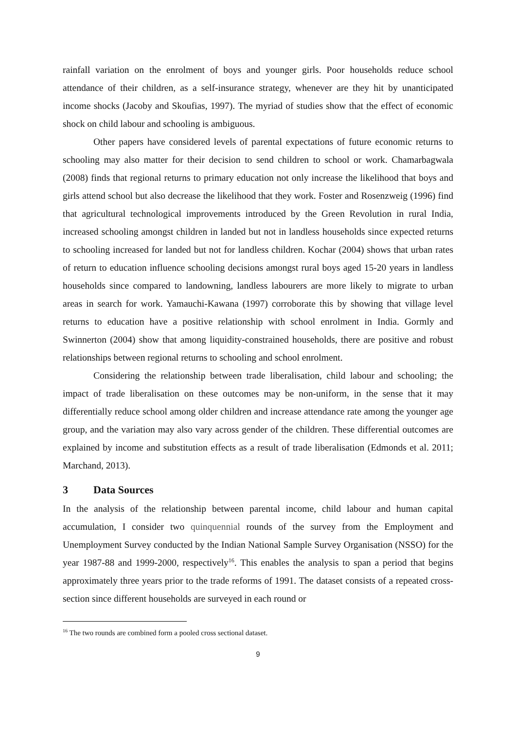rainfall variation on the enrolment of boys and younger girls. Poor households reduce school attendance of their children, as a self-insurance strategy, whenever are they hit by unanticipated income shocks (Jacoby and Skoufias, 1997). The myriad of studies show that the effect of economic shock on child labour and schooling is ambiguous.
Other papers have considered levels of parental expectations of future economic returns to schooling may also matter for their decision to send children to school or work. Chamarbagwala (2008) finds that regional returns to primary education not only increase the likelihood that boys and girls attend school but also decrease the likelihood that they work. Foster and Rosenzweig (1996) find that agricultural technological improvements introduced by the Green Revolution in rural India, increased schooling amongst children in landed but not in landless households since expected returns to schooling increased for landed but not for landless children. Kochar (2004) shows that urban rates of return to education influence schooling decisions amongst rural boys aged 15-20 years in landless households since compared to landowning, landless labourers are more likely to migrate to urban areas in search for work. Yamauchi-Kawana (1997) corroborate this by showing that village level returns to education have a positive relationship with school enrolment in India. Gormly and Swinnerton (2004) show that among liquidity-constrained households, there are positive and robust relationships between regional returns to schooling and school enrolment.
Considering the relationship between trade liberalisation, child labour and schooling; the impact of trade liberalisation on these outcomes may be non-uniform, in the sense that it may differentially reduce school among older children and increase attendance rate among the younger age group, and the variation may also vary across gender of the children. These differential outcomes are explained by income and substitution effects as a result of trade liberalisation (Edmonds et al. 2011; Marchand, 2013).
3 Data Sources
In the analysis of the relationship between parental income, child labour and human capital accumulation, I consider two quinquennial rounds of the survey from the Employment and Unemployment Survey conducted by the Indian National Sample Survey Organisation (NSSO) for the year 1987-88 and 1999-2000, respectively<sup>16</sup>. This enables the analysis to span a period that begins approximately three years prior to the trade reforms of 1991. The dataset consists of a repeated cross-section since different households are surveyed in each round or
<sup>16</sup> The two rounds are combined form a pooled cross sectional dataset.
9